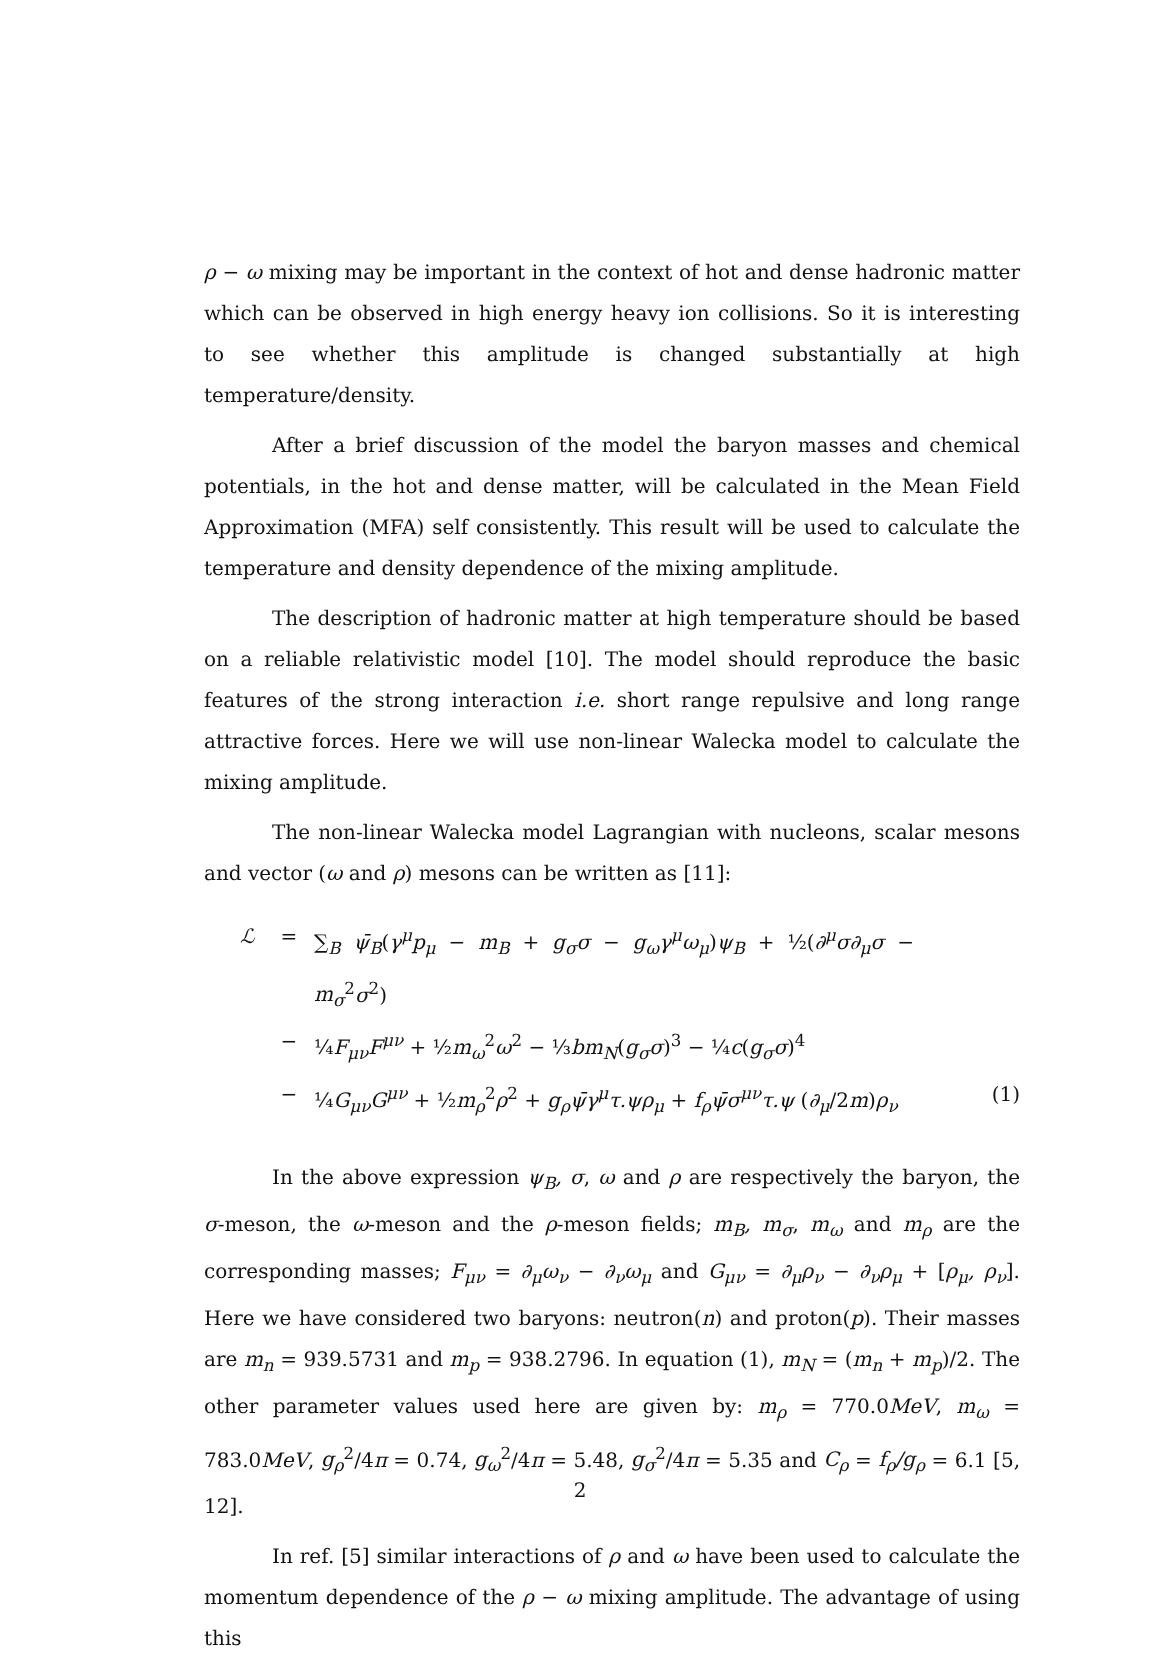ρ − ω mixing may be important in the context of hot and dense hadronic matter which can be observed in high energy heavy ion collisions. So it is interesting to see whether this amplitude is changed substantially at high temperature/density.
After a brief discussion of the model the baryon masses and chemical potentials, in the hot and dense matter, will be calculated in the Mean Field Approximation (MFA) self consistently. This result will be used to calculate the temperature and density dependence of the mixing amplitude.
The description of hadronic matter at high temperature should be based on a reliable relativistic model [10]. The model should reproduce the basic features of the strong interaction i.e. short range repulsive and long range attractive forces. Here we will use non-linear Walecka model to calculate the mixing amplitude.
The non-linear Walecka model Lagrangian with nucleons, scalar mesons and vector (ω and ρ) mesons can be written as [11]:
ℒ
=
∑<sub>B</sub> ψ̄<sub>B</sub>(γ<sup>μ</sup>p<sub>μ</sub> − m<sub>B</sub> + g<sub>σ</sub>σ − g<sub>ω</sub>γ<sup>μ</sup>ω<sub>μ</sub>)ψ<sub>B</sub> + ½(∂<sup>μ</sup>σ∂<sub>μ</sub>σ − m<sub>σ</sub><sup>2</sup>σ<sup>2</sup>)
−
¼F<sub>μν</sub>F<sup>μν</sup> + ½m<sub>ω</sub><sup>2</sup>ω<sup>2</sup> − ⅓bm<sub>N</sub>(g<sub>σ</sub>σ)<sup>3</sup> − ¼c(g<sub>σ</sub>σ)<sup>4</sup>
−
¼G<sub>μν</sub>G<sup>μν</sup> + ½m<sub>ρ</sub><sup>2</sup>ρ<sup>2</sup> + g<sub>ρ</sub>ψ̄γ<sup>μ</sup>τ.ψρ<sub>μ</sub> + f<sub>ρ</sub>ψ̄σ<sup>μν</sup>τ.ψ (∂<sub>μ</sub>/2m)ρ<sub>ν</sub>
(1)
In the above expression ψ<sub>B</sub>, σ, ω and ρ are respectively the baryon, the σ-meson, the ω-meson and the ρ-meson fields; m<sub>B</sub>, m<sub>σ</sub>, m<sub>ω</sub> and m<sub>ρ</sub> are the corresponding masses; F<sub>μν</sub> = ∂<sub>μ</sub>ω<sub>ν</sub> − ∂<sub>ν</sub>ω<sub>μ</sub> and G<sub>μν</sub> = ∂<sub>μ</sub>ρ<sub>ν</sub> − ∂<sub>ν</sub>ρ<sub>μ</sub> + [ρ<sub>μ</sub>, ρ<sub>ν</sub>]. Here we have considered two baryons: neutron(n) and proton(p). Their masses are m<sub>n</sub> = 939.5731 and m<sub>p</sub> = 938.2796. In equation (1), m<sub>N</sub> = (m<sub>n</sub> + m<sub>p</sub>)/2. The other parameter values used here are given by: m<sub>ρ</sub> = 770.0MeV, m<sub>ω</sub> = 783.0MeV, g<sub>ρ</sub><sup>2</sup>/4π = 0.74, g<sub>ω</sub><sup>2</sup>/4π = 5.48, g<sub>σ</sub><sup>2</sup>/4π = 5.35 and C<sub>ρ</sub> = f<sub>ρ</sub>/g<sub>ρ</sub> = 6.1 [5, 12].
In ref. [5] similar interactions of ρ and ω have been used to calculate the momentum dependence of the ρ − ω mixing amplitude. The advantage of using this
2